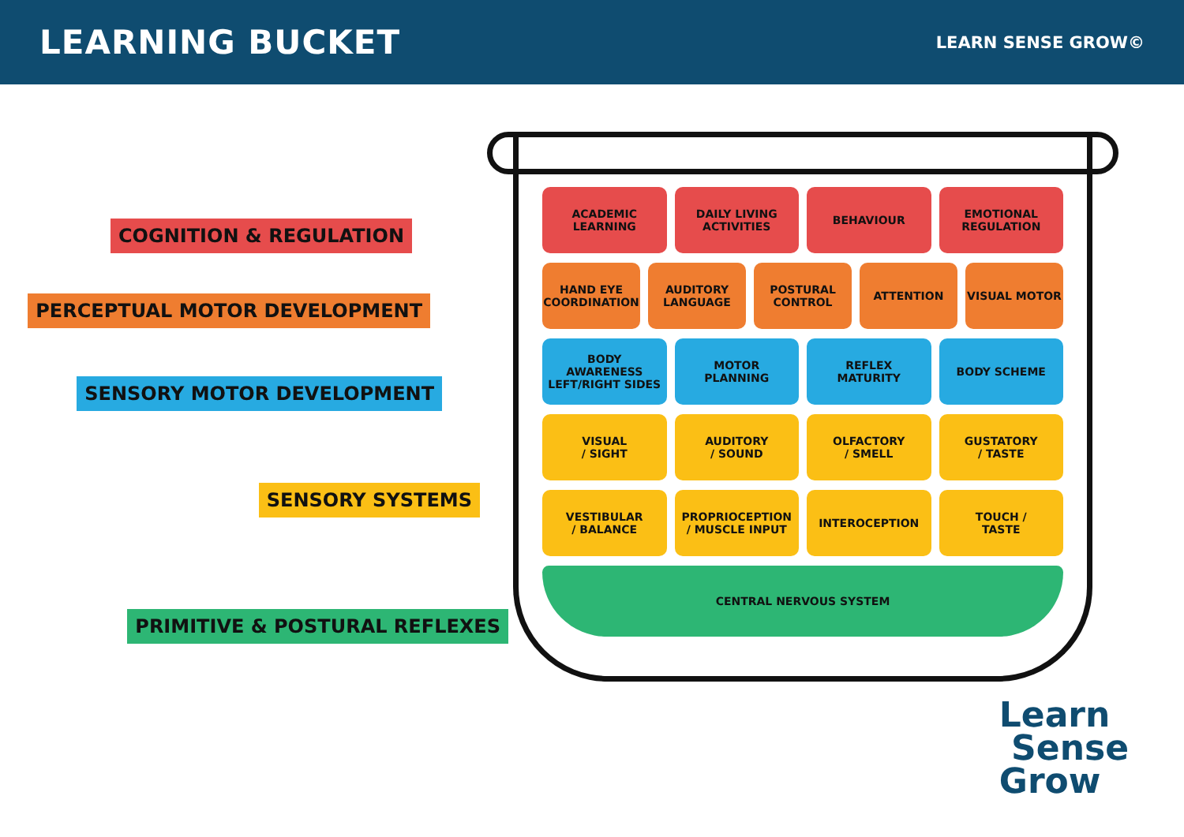LEARNING BUCKET
LEARN SENSE GROW©
COGNITION & REGULATION
PERCEPTUAL MOTOR DEVELOPMENT
SENSORY MOTOR DEVELOPMENT
SENSORY SYSTEMS
PRIMITIVE & POSTURAL REFLEXES
ACADEMIC
LEARNING
DAILY LIVING
ACTIVITIES
BEHAVIOUR EMOTIONAL
REGULATION
HAND EYE
COORDINATION
AUDITORY
LANGUAGE
POSTURAL
CONTROL
ATTENTION VISUAL MOTOR
BODY
AWARENESS
LEFT/RIGHT SIDES
MOTOR
PLANNING
REFLEX
MATURITY
BODY SCHEME
VISUAL
/ SIGHT
AUDITORY
/ SOUND
OLFACTORY
/ SMELL
GUSTATORY
/ TASTE
VESTIBULAR
/ BALANCE
PROPRIOCEPTION
/ MUSCLE INPUT
INTEROCEPTION TOUCH /
TASTE
CENTRAL NERVOUS SYSTEM
Learn
Sense
Grow